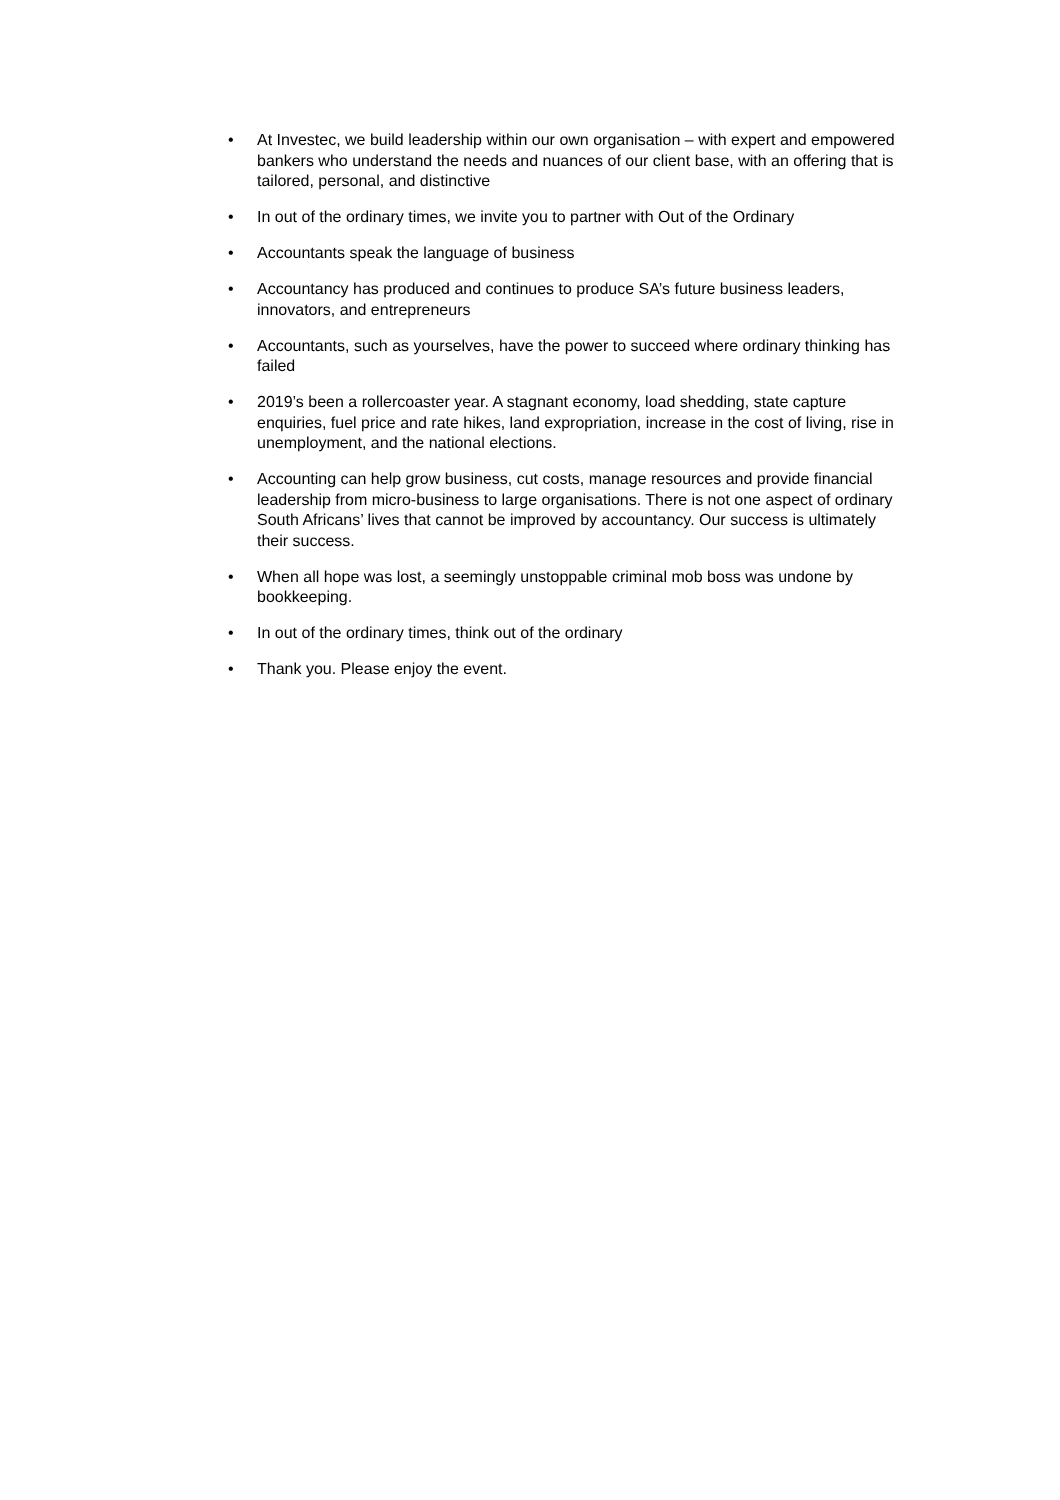• At Investec, we build leadership within our own organisation – with expert and empowered bankers who understand the needs and nuances of our client base, with an offering that is tailored, personal, and distinctive
• In out of the ordinary times, we invite you to partner with Out of the Ordinary
• Accountants speak the language of business
• Accountancy has produced and continues to produce SA’s future business leaders, innovators, and entrepreneurs
• Accountants, such as yourselves, have the power to succeed where ordinary thinking has failed
• 2019’s been a rollercoaster year. A stagnant economy, load shedding, state capture enquiries, fuel price and rate hikes, land expropriation, increase in the cost of living, rise in unemployment, and the national elections.
• Accounting can help grow business, cut costs, manage resources and provide financial leadership from micro-business to large organisations. There is not one aspect of ordinary South Africans’ lives that cannot be improved by accountancy. Our success is ultimately their success.
• When all hope was lost, a seemingly unstoppable criminal mob boss was undone by bookkeeping.
• In out of the ordinary times, think out of the ordinary
• Thank you. Please enjoy the event.